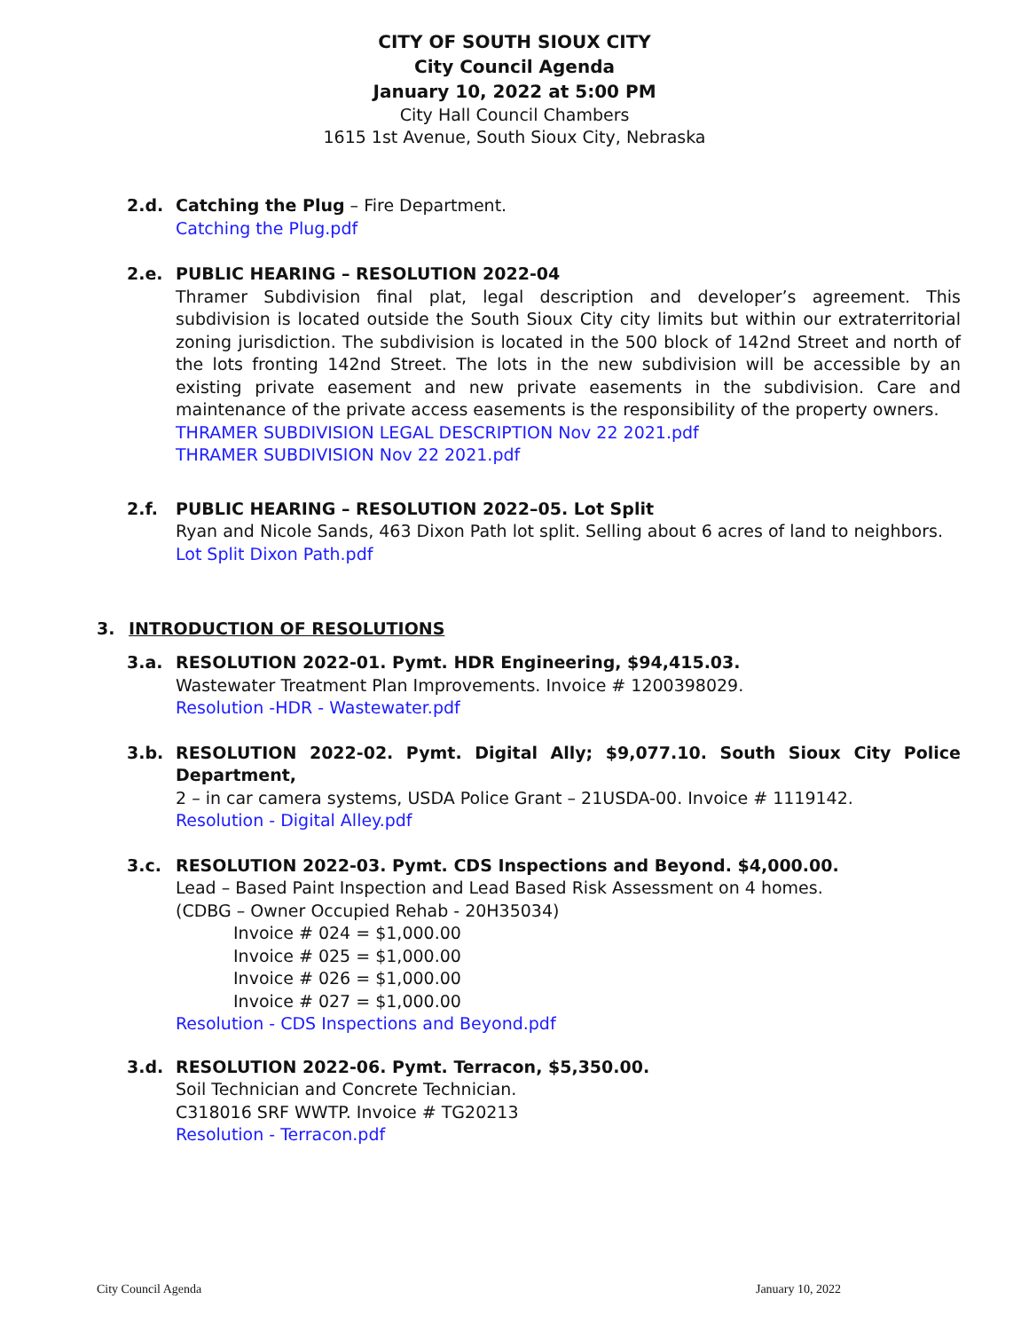CITY OF SOUTH SIOUX CITY
City Council Agenda
January 10, 2022 at 5:00 PM
City Hall Council Chambers
1615 1st Avenue, South Sioux City, Nebraska
2.d. Catching the Plug – Fire Department.
Catching the Plug.pdf
2.e. PUBLIC HEARING – RESOLUTION 2022-04
Thramer Subdivision final plat, legal description and developer’s agreement. This subdivision is located outside the South Sioux City city limits but within our extraterritorial zoning jurisdiction. The subdivision is located in the 500 block of 142nd Street and north of the lots fronting 142nd Street. The lots in the new subdivision will be accessible by an existing private easement and new private easements in the subdivision. Care and maintenance of the private access easements is the responsibility of the property owners.
THRAMER SUBDIVISION LEGAL DESCRIPTION Nov 22 2021.pdf
THRAMER SUBDIVISION Nov 22 2021.pdf
2.f. PUBLIC HEARING – RESOLUTION 2022–05. Lot Split
Ryan and Nicole Sands, 463 Dixon Path lot split. Selling about 6 acres of land to neighbors.
Lot Split Dixon Path.pdf
3. INTRODUCTION OF RESOLUTIONS
3.a. RESOLUTION 2022-01. Pymt. HDR Engineering, $94,415.03.
Wastewater Treatment Plan Improvements. Invoice # 1200398029.
Resolution -HDR - Wastewater.pdf
3.b. RESOLUTION 2022-02. Pymt. Digital Ally; $9,077.10. South Sioux City Police Department,
2 – in car camera systems, USDA Police Grant – 21USDA-00. Invoice # 1119142.
Resolution - Digital Alley.pdf
3.c. RESOLUTION 2022-03. Pymt. CDS Inspections and Beyond. $4,000.00.
Lead – Based Paint Inspection and Lead Based Risk Assessment on 4 homes.
(CDBG – Owner Occupied Rehab - 20H35034)
Invoice # 024 = $1,000.00
Invoice # 025 = $1,000.00
Invoice # 026 = $1,000.00
Invoice # 027 = $1,000.00
Resolution - CDS Inspections and Beyond.pdf
3.d. RESOLUTION 2022-06. Pymt. Terracon, $5,350.00.
Soil Technician and Concrete Technician.
C318016 SRF WWTP. Invoice # TG20213
Resolution - Terracon.pdf
City Council Agenda January 10, 2022